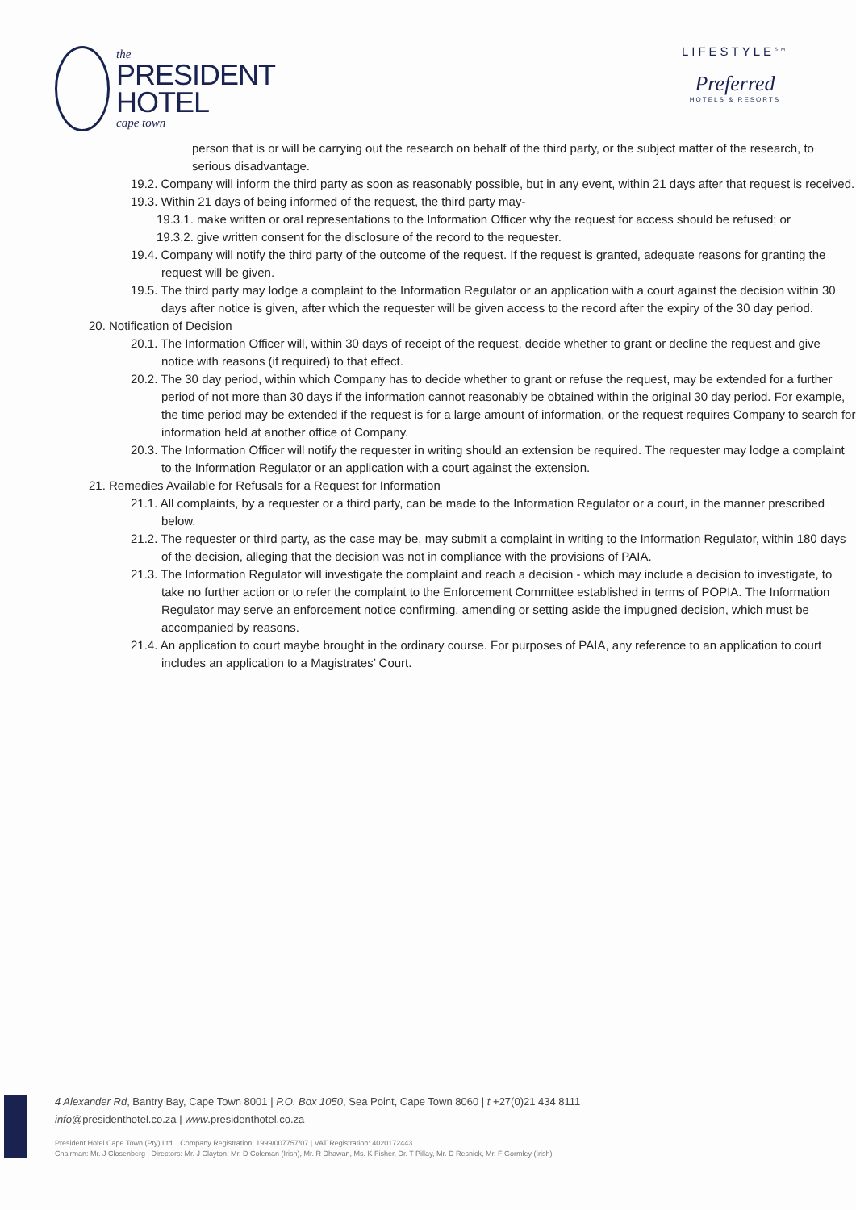the
PRESIDENT
HOTEL
cape town
LIFESTYLE<sup>SM</sup>
Preferred
HOTELS & RESORTS
person that is or will be carrying out the research on behalf of the third party, or the subject matter of the research, to serious disadvantage.
19.2. Company will inform the third party as soon as reasonably possible, but in any event, within 21 days after that request is received.
19.3. Within 21 days of being informed of the request, the third party may-
19.3.1. make written or oral representations to the Information Officer why the request for access should be refused; or
19.3.2. give written consent for the disclosure of the record to the requester.
19.4. Company will notify the third party of the outcome of the request. If the request is granted, adequate reasons for granting the request will be given.
19.5. The third party may lodge a complaint to the Information Regulator or an application with a court against the decision within 30 days after notice is given, after which the requester will be given access to the record after the expiry of the 30 day period.
20. Notification of Decision
20.1. The Information Officer will, within 30 days of receipt of the request, decide whether to grant or decline the request and give notice with reasons (if required) to that effect.
20.2. The 30 day period, within which Company has to decide whether to grant or refuse the request, may be extended for a further period of not more than 30 days if the information cannot reasonably be obtained within the original 30 day period. For example, the time period may be extended if the request is for a large amount of information, or the request requires Company to search for information held at another office of Company.
20.3. The Information Officer will notify the requester in writing should an extension be required. The requester may lodge a complaint to the Information Regulator or an application with a court against the extension.
21. Remedies Available for Refusals for a Request for Information
21.1. All complaints, by a requester or a third party, can be made to the Information Regulator or a court, in the manner prescribed below.
21.2. The requester or third party, as the case may be, may submit a complaint in writing to the Information Regulator, within 180 days of the decision, alleging that the decision was not in compliance with the provisions of PAIA.
21.3. The Information Regulator will investigate the complaint and reach a decision - which may include a decision to investigate, to take no further action or to refer the complaint to the Enforcement Committee established in terms of POPIA. The Information Regulator may serve an enforcement notice confirming, amending or setting aside the impugned decision, which must be accompanied by reasons.
21.4. An application to court maybe brought in the ordinary course. For purposes of PAIA, any reference to an application to court includes an application to a Magistrates’ Court.
4 Alexander Rd, Bantry Bay, Cape Town 8001 | P.O. Box 1050, Sea Point, Cape Town 8060 | t +27(0)21 434 8111
info@presidenthotel.co.za | www.presidenthotel.co.za
President Hotel Cape Town (Pty) Ltd. | Company Registration: 1999/007757/07 | VAT Registration: 4020172443
Chairman: Mr. J Closenberg | Directors: Mr. J Clayton, Mr. D Coleman (Irish), Mr. R Dhawan, Ms. K Fisher, Dr. T Pillay, Mr. D Resnick, Mr. F Gormley (Irish)